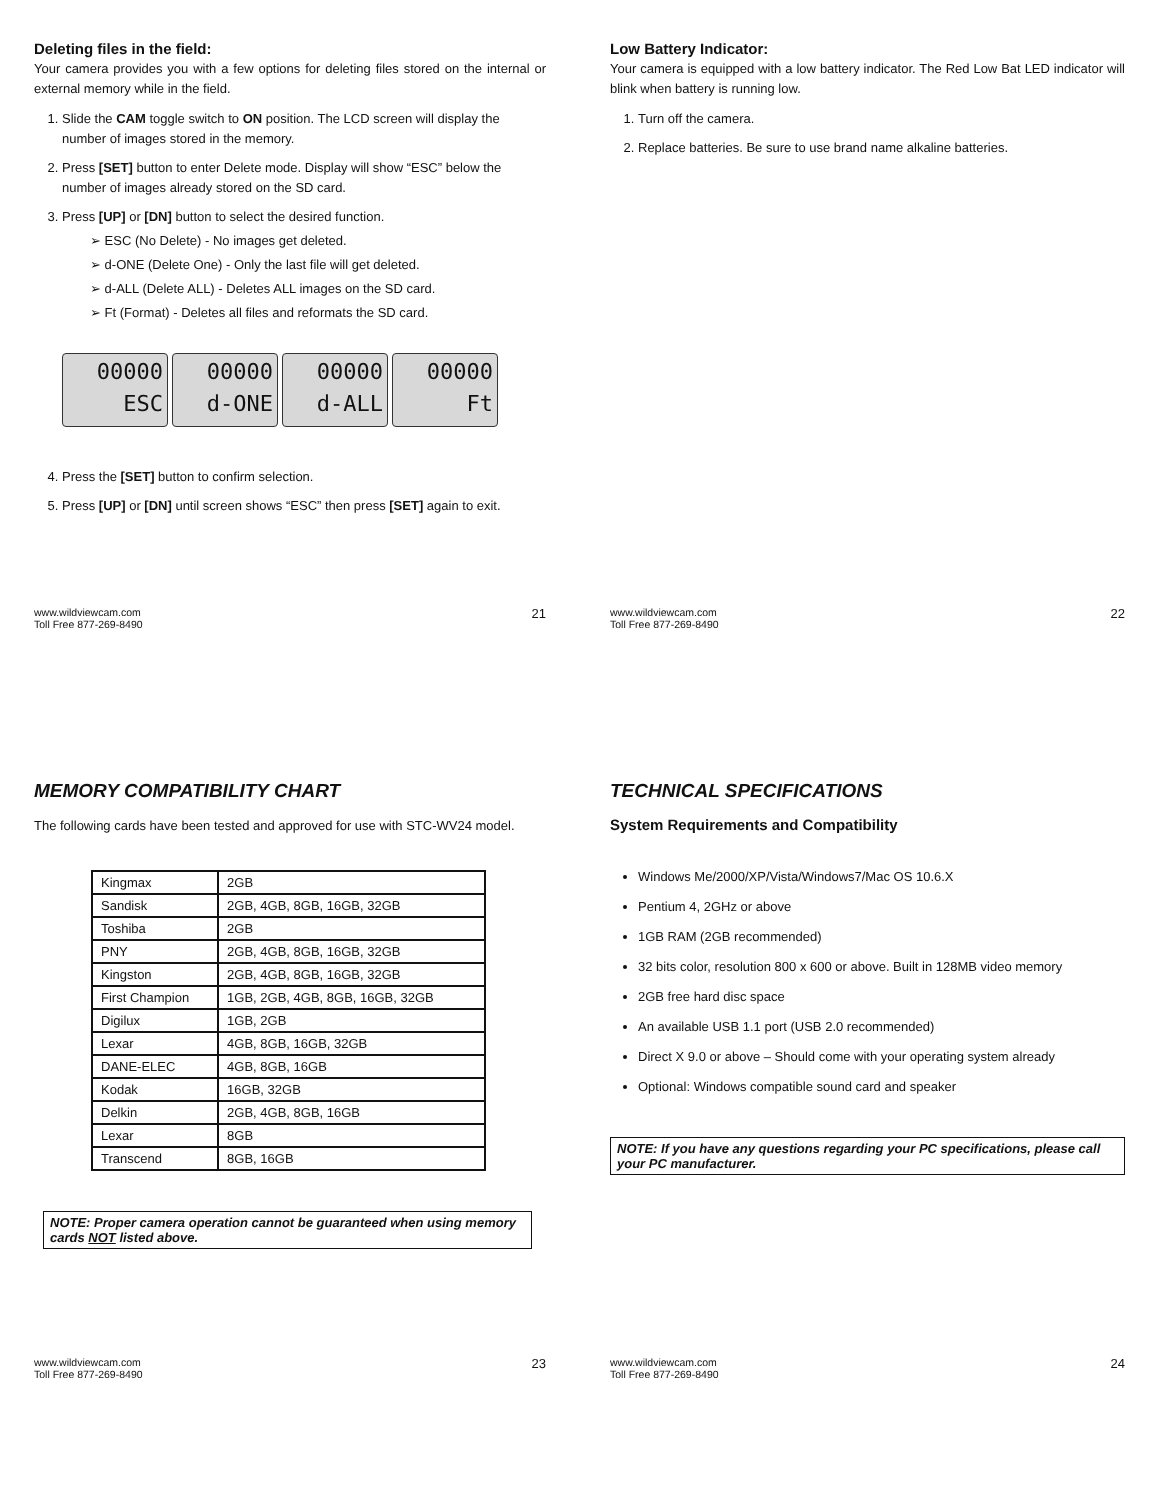Deleting files in the field:
Your camera provides you with a few options for deleting files stored on the internal or external memory while in the field.
1. Slide the CAM toggle switch to ON position. The LCD screen will display the number of images stored in the memory.
2. Press [SET] button to enter Delete mode. Display will show “ESC” below the number of images already stored on the SD card.
3. Press [UP] or [DN] button to select the desired function.
➢ ESC (No Delete) - No images get deleted.
➢ d-ONE (Delete One) - Only the last file will get deleted.
➢ d-ALL (Delete ALL) - Deletes ALL images on the SD card.
➢ Ft (Format) - Deletes all files and reformats the SD card.
00000 ESC
00000 d-ONE
00000 d-ALL
00000 Ft
4. Press the [SET] button to confirm selection.
5. Press [UP] or [DN] until screen shows “ESC” then press [SET] again to exit.
www.wildviewcam.com
Toll Free 877-269-8490
21
Low Battery Indicator:
Your camera is equipped with a low battery indicator. The Red Low Bat LED indicator will blink when battery is running low.
1. Turn off the camera.
2. Replace batteries. Be sure to use brand name alkaline batteries.
www.wildviewcam.com
Toll Free 877-269-8490
22
MEMORY COMPATIBILITY CHART
The following cards have been tested and approved for use with STC-WV24 model.
| Kingmax | 2GB |
| Sandisk | 2GB, 4GB, 8GB, 16GB, 32GB |
| Toshiba | 2GB |
| PNY | 2GB, 4GB, 8GB, 16GB, 32GB |
| Kingston | 2GB, 4GB, 8GB, 16GB, 32GB |
| First Champion | 1GB, 2GB, 4GB, 8GB, 16GB, 32GB |
| Digilux | 1GB, 2GB |
| Lexar | 4GB, 8GB, 16GB, 32GB |
| DANE-ELEC | 4GB, 8GB, 16GB |
| Kodak | 16GB, 32GB |
| Delkin | 2GB, 4GB, 8GB, 16GB |
| Lexar | 8GB |
| Transcend | 8GB, 16GB |
NOTE: Proper camera operation cannot be guaranteed when using memory cards NOT listed above.
www.wildviewcam.com
Toll Free 877-269-8490
23
TECHNICAL SPECIFICATIONS
System Requirements and Compatibility
Windows Me/2000/XP/Vista/Windows7/Mac OS 10.6.X
Pentium 4, 2GHz or above
1GB RAM (2GB recommended)
32 bits color, resolution 800 x 600 or above. Built in 128MB video memory
2GB free hard disc space
An available USB 1.1 port (USB 2.0 recommended)
Direct X 9.0 or above – Should come with your operating system already
Optional: Windows compatible sound card and speaker
NOTE: If you have any questions regarding your PC specifications, please call your PC manufacturer.
www.wildviewcam.com
Toll Free 877-269-8490
24